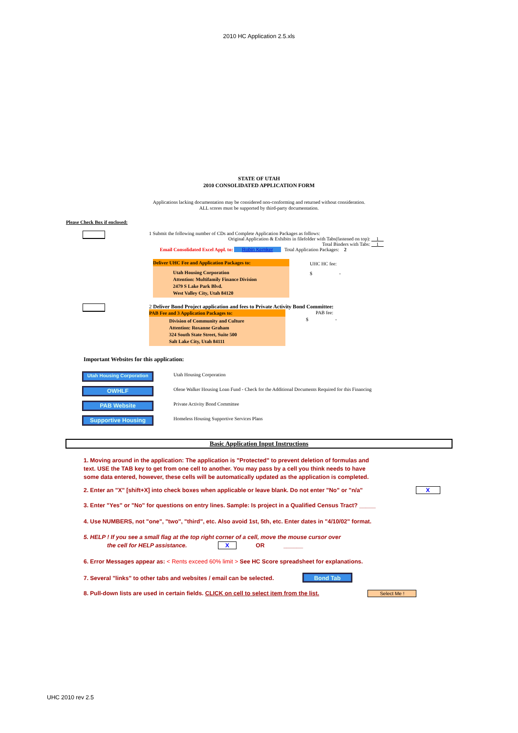2010 HC Application 2.5.xls
STATE OF UTAH
2010 CONSOLIDATED APPLICATION FORM
Applications lacking documentation may be considered non-conforming and returned without consideration.
ALL scores must be supported by third-party documentation.
Please Check Box if enclosed:
1 Submit the following number of CDs and Complete Application Packages as follows:
Original Application & Exhibits in filefolder with Tabs(fastened on top): 1
Total Binders with Tabs: 1
Email Consolidated Excel Appl. to: Robin Kemker Total Application Packages: 2
Deliver UHC Fee and Application Packages to:
Utah Housing Corporation
Attention: Multifamily Finance Division
2479 S Lake Park Blvd.
West Valley City, Utah 84120
UHC HC fee:
$ -
2 Deliver Bond Project application and fees to Private Activity Bond Committee:
PAB Fee and 3 Application Packages to:
Division of Community and Culture
Attention: Roxanne Graham
324 South State Street, Suite 500
Salt Lake City, Utah 84111
PAB fee:
$ -
Important Websites for this application:
Utah Housing Corporation
Utah Housing Corporation
OWHLF
Olene Walker Housing Loan Fund - Check for the Additional Documents Required for this Financing
PAB Website
Private Activity Bond Committee
Supportive Housing
Homeless Housing Supportive Services Plans
Basic Application Input Instructions
1. Moving around in the application: The application is "Protected" to prevent deletion of formulas and
text. USE the TAB key to get from one cell to another. You may pass by a cell you think needs to have
some data entered, however, these cells will be automatically updated as the application is completed.
2. Enter an "X" [shift+X] into check boxes when applicable or leave blank. Do not enter "No" or "n/a" X
3. Enter "Yes" or "No" for questions on entry lines. Sample: Is project in a Qualified Census Tract? _____
4. Use NUMBERS, not "one", "two", "third", etc. Also avoid 1st, 5th, etc. Enter dates in "4/10/02" format.
5. HELP ! If you see a small flag at the top right corner of a cell, move the mouse cursor over
the cell for HELP assistance. X OR ______
6. Error Messages appear as: < Rents exceed 60% limit > See HC Score spreadsheet for explanations.
7. Several "links" to other tabs and websites / email can be selected. Bond Tab
8. Pull-down lists are used in certain fields. CLICK on cell to select item from the list. Select Me !
UHC 2010 rev 2.5